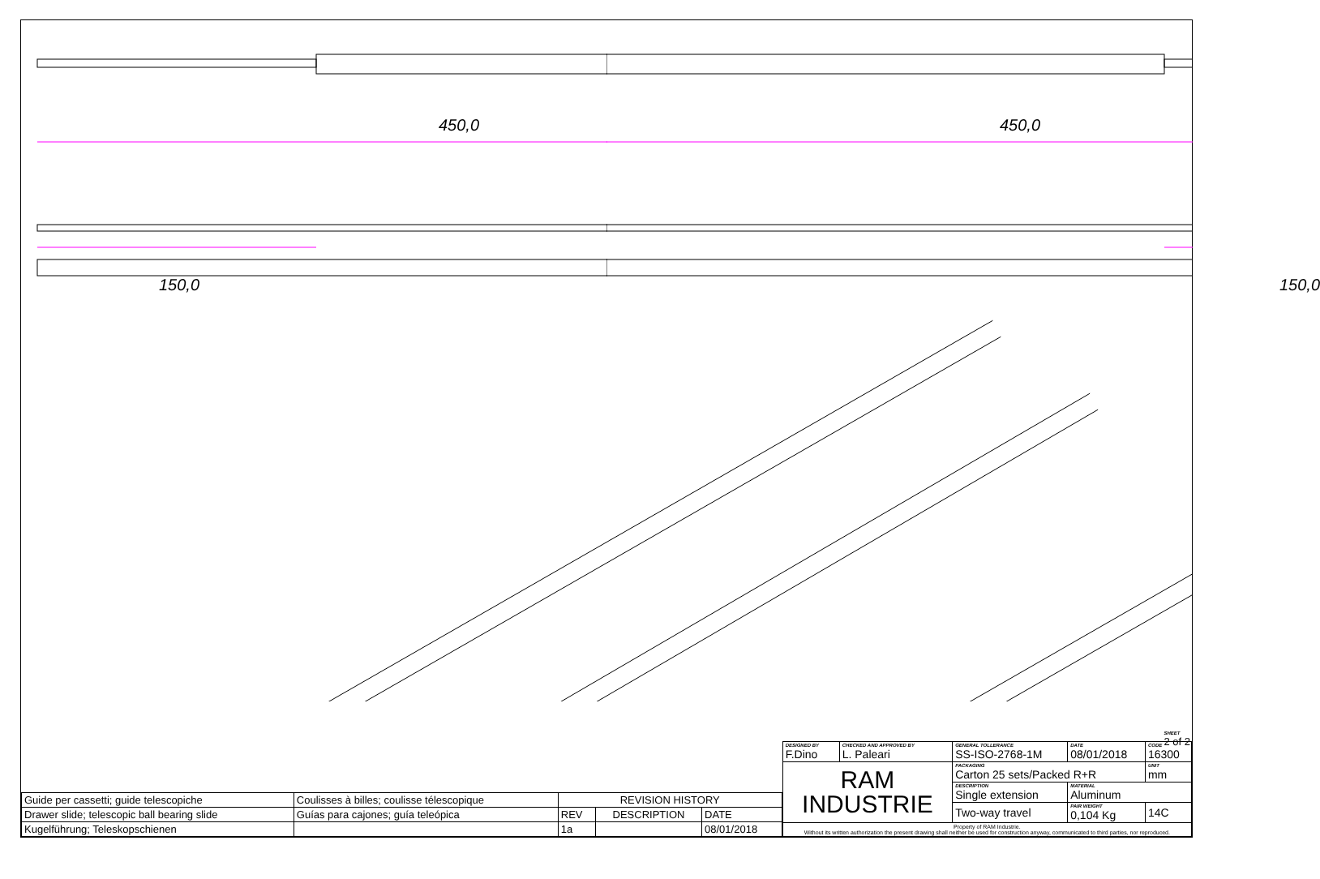450,0
150,0
450,0
150,0
| Guide per cassetti; guide telescopiche | Coulisses à billes; coulisse télescopique | REVISION HISTORY | | |
| Drawer slide; telescopic ball bearing slide | Guías para cajones; guía teleópica | REV | DESCRIPTION | DATE |
| Kugelführung; Teleskopschienen | | 1a | | 08/01/2018 |
| DESIGNED BY F.Dino | CHECKED AND APPROVED BY L. Paleari | GENERAL TOLLERANCE SS-ISO-2768-1M | DATE 08/01/2018 | CODE 16300 | |
| RAM INDUSTRIE | | PACKAGING Carton 25 sets/Packed R+R | | | UNIT mm |
| | | DESCRIPTION Single extension | MATERIAL Aluminum | | |
| | | Two-way travel | PAIR WEIGHT 0,104 Kg | | 14C |
| Property of RAM Industrie. Without its written authorization the present drawing shall neither be used for construction anyway, communicated to third parties, nor reproduced. | | | | | |
SHEET
2 of 2